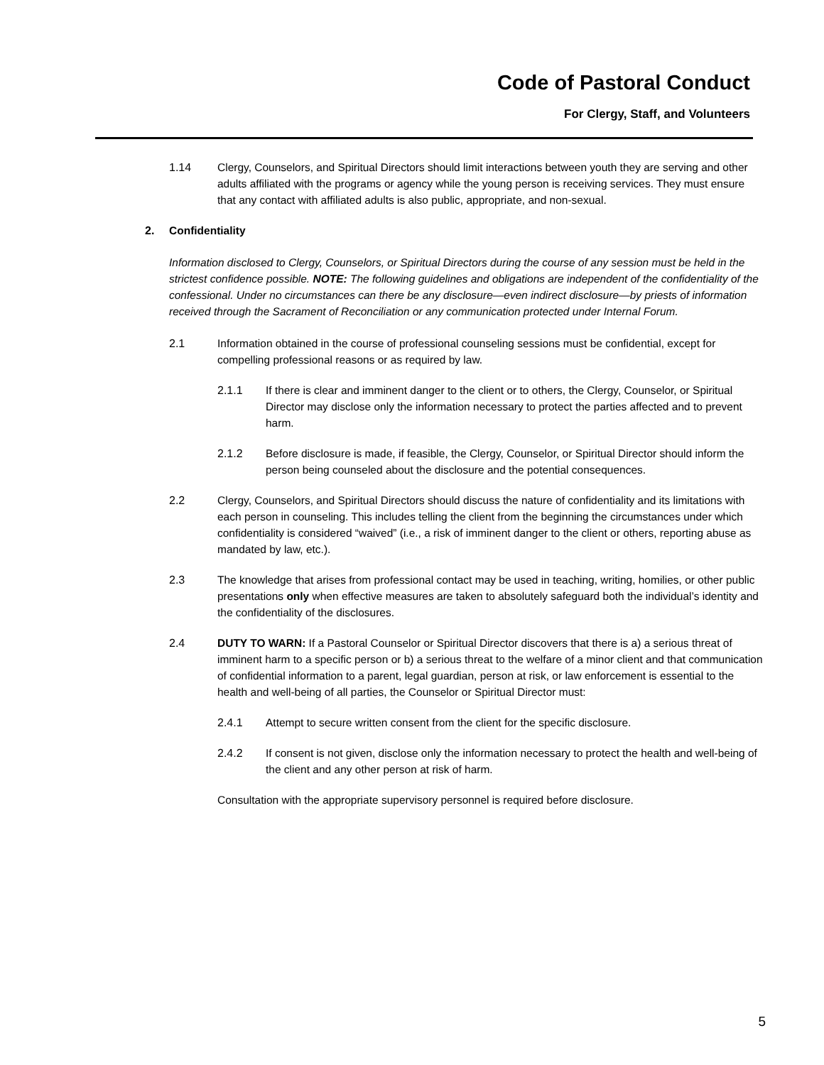Code of Pastoral Conduct
For Clergy, Staff, and Volunteers
1.14 Clergy, Counselors, and Spiritual Directors should limit interactions between youth they are serving and other adults affiliated with the programs or agency while the young person is receiving services. They must ensure that any contact with affiliated adults is also public, appropriate, and non-sexual.
2. Confidentiality
Information disclosed to Clergy, Counselors, or Spiritual Directors during the course of any session must be held in the strictest confidence possible. NOTE: The following guidelines and obligations are independent of the confidentiality of the confessional. Under no circumstances can there be any disclosure—even indirect disclosure—by priests of information received through the Sacrament of Reconciliation or any communication protected under Internal Forum.
2.1 Information obtained in the course of professional counseling sessions must be confidential, except for compelling professional reasons or as required by law.
2.1.1 If there is clear and imminent danger to the client or to others, the Clergy, Counselor, or Spiritual Director may disclose only the information necessary to protect the parties affected and to prevent harm.
2.1.2 Before disclosure is made, if feasible, the Clergy, Counselor, or Spiritual Director should inform the person being counseled about the disclosure and the potential consequences.
2.2 Clergy, Counselors, and Spiritual Directors should discuss the nature of confidentiality and its limitations with each person in counseling. This includes telling the client from the beginning the circumstances under which confidentiality is considered “waived” (i.e., a risk of imminent danger to the client or others, reporting abuse as mandated by law, etc.).
2.3 The knowledge that arises from professional contact may be used in teaching, writing, homilies, or other public presentations only when effective measures are taken to absolutely safeguard both the individual’s identity and the confidentiality of the disclosures.
2.4 DUTY TO WARN: If a Pastoral Counselor or Spiritual Director discovers that there is a) a serious threat of imminent harm to a specific person or b) a serious threat to the welfare of a minor client and that communication of confidential information to a parent, legal guardian, person at risk, or law enforcement is essential to the health and well-being of all parties, the Counselor or Spiritual Director must:
2.4.1 Attempt to secure written consent from the client for the specific disclosure.
2.4.2 If consent is not given, disclose only the information necessary to protect the health and well-being of the client and any other person at risk of harm.
Consultation with the appropriate supervisory personnel is required before disclosure.
5